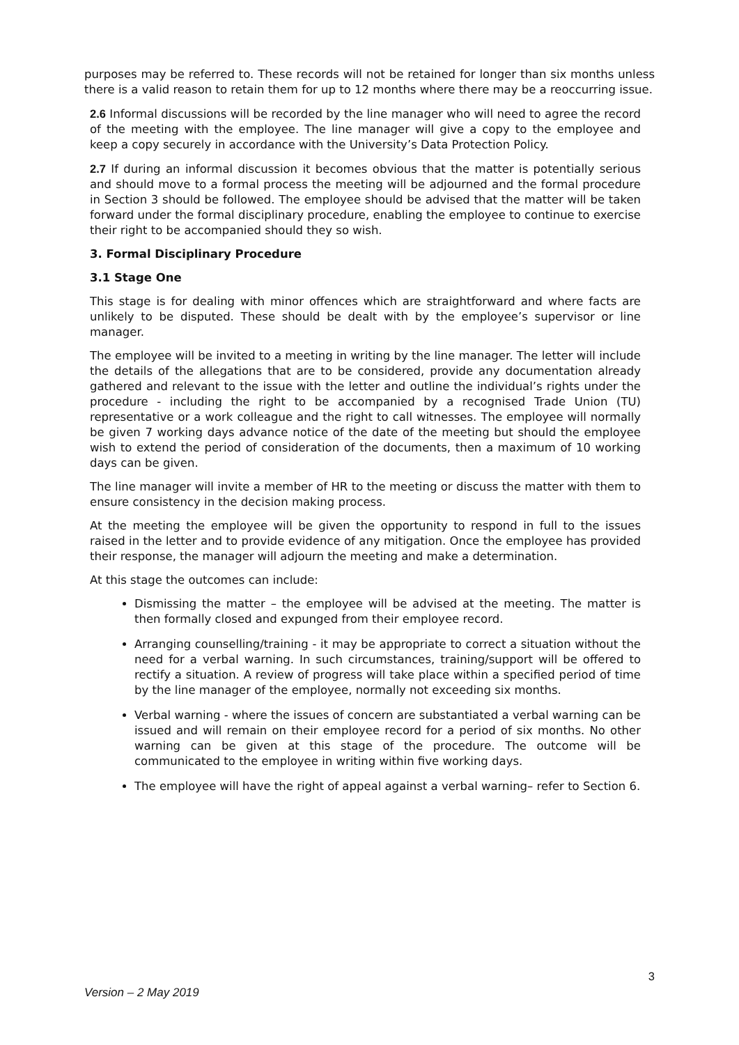purposes may be referred to. These records will not be retained for longer than six months unless there is a valid reason to retain them for up to 12 months where there may be a reoccurring issue.
2.6 Informal discussions will be recorded by the line manager who will need to agree the record of the meeting with the employee. The line manager will give a copy to the employee and keep a copy securely in accordance with the University’s Data Protection Policy.
2.7 If during an informal discussion it becomes obvious that the matter is potentially serious and should move to a formal process the meeting will be adjourned and the formal procedure in Section 3 should be followed. The employee should be advised that the matter will be taken forward under the formal disciplinary procedure, enabling the employee to continue to exercise their right to be accompanied should they so wish.
3. Formal Disciplinary Procedure
3.1 Stage One
This stage is for dealing with minor offences which are straightforward and where facts are unlikely to be disputed. These should be dealt with by the employee’s supervisor or line manager.
The employee will be invited to a meeting in writing by the line manager. The letter will include the details of the allegations that are to be considered, provide any documentation already gathered and relevant to the issue with the letter and outline the individual’s rights under the procedure - including the right to be accompanied by a recognised Trade Union (TU) representative or a work colleague and the right to call witnesses. The employee will normally be given 7 working days advance notice of the date of the meeting but should the employee wish to extend the period of consideration of the documents, then a maximum of 10 working days can be given.
The line manager will invite a member of HR to the meeting or discuss the matter with them to ensure consistency in the decision making process.
At the meeting the employee will be given the opportunity to respond in full to the issues raised in the letter and to provide evidence of any mitigation. Once the employee has provided their response, the manager will adjourn the meeting and make a determination.
At this stage the outcomes can include:
Dismissing the matter – the employee will be advised at the meeting. The matter is then formally closed and expunged from their employee record.
Arranging counselling/training - it may be appropriate to correct a situation without the need for a verbal warning. In such circumstances, training/support will be offered to rectify a situation. A review of progress will take place within a specified period of time by the line manager of the employee, normally not exceeding six months.
Verbal warning - where the issues of concern are substantiated a verbal warning can be issued and will remain on their employee record for a period of six months. No other warning can be given at this stage of the procedure. The outcome will be communicated to the employee in writing within five working days.
The employee will have the right of appeal against a verbal warning– refer to Section 6.
3
Version – 2 May 2019